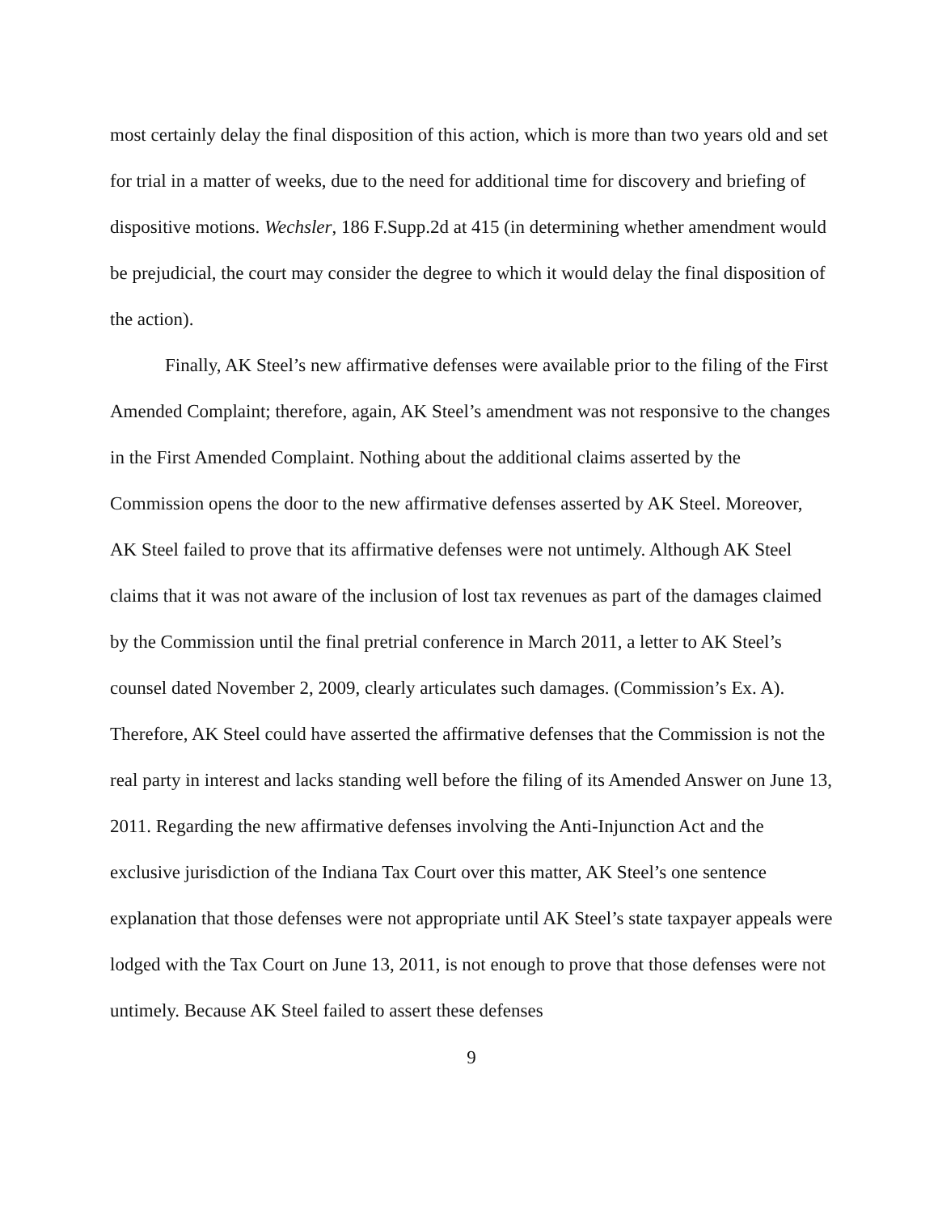most certainly delay the final disposition of this action, which is more than two years old and set for trial in a matter of weeks, due to the need for additional time for discovery and briefing of dispositive motions. Wechsler, 186 F.Supp.2d at 415 (in determining whether amendment would be prejudicial, the court may consider the degree to which it would delay the final disposition of the action).
Finally, AK Steel’s new affirmative defenses were available prior to the filing of the First Amended Complaint; therefore, again, AK Steel’s amendment was not responsive to the changes in the First Amended Complaint. Nothing about the additional claims asserted by the Commission opens the door to the new affirmative defenses asserted by AK Steel. Moreover, AK Steel failed to prove that its affirmative defenses were not untimely. Although AK Steel claims that it was not aware of the inclusion of lost tax revenues as part of the damages claimed by the Commission until the final pretrial conference in March 2011, a letter to AK Steel’s counsel dated November 2, 2009, clearly articulates such damages. (Commission’s Ex. A). Therefore, AK Steel could have asserted the affirmative defenses that the Commission is not the real party in interest and lacks standing well before the filing of its Amended Answer on June 13, 2011. Regarding the new affirmative defenses involving the Anti-Injunction Act and the exclusive jurisdiction of the Indiana Tax Court over this matter, AK Steel’s one sentence explanation that those defenses were not appropriate until AK Steel’s state taxpayer appeals were lodged with the Tax Court on June 13, 2011, is not enough to prove that those defenses were not untimely. Because AK Steel failed to assert these defenses
9